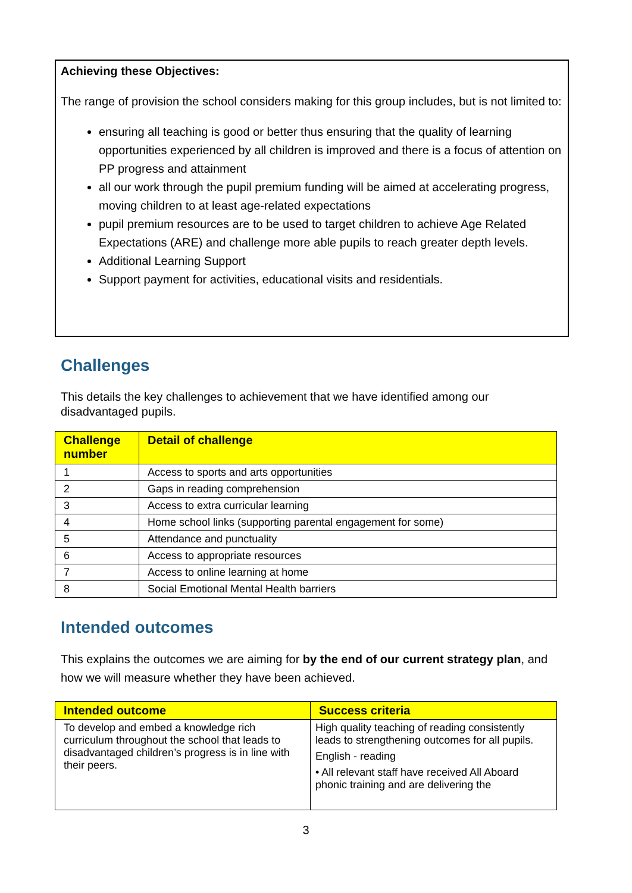Achieving these Objectives:
The range of provision the school considers making for this group includes, but is not limited to:
ensuring all teaching is good or better thus ensuring that the quality of learning opportunities experienced by all children is improved and there is a focus of attention on PP progress and attainment
all our work through the pupil premium funding will be aimed at accelerating progress, moving children to at least age-related expectations
pupil premium resources are to be used to target children to achieve Age Related Expectations (ARE) and challenge more able pupils to reach greater depth levels.
Additional Learning Support
Support payment for activities, educational visits and residentials.
Challenges
This details the key challenges to achievement that we have identified among our disadvantaged pupils.
| Challenge number | Detail of challenge |
| --- | --- |
| 1 | Access to sports and arts opportunities |
| 2 | Gaps in reading comprehension |
| 3 | Access to extra curricular learning |
| 4 | Home school links (supporting parental engagement for some) |
| 5 | Attendance and punctuality |
| 6 | Access to appropriate resources |
| 7 | Access to online learning at home |
| 8 | Social Emotional Mental Health barriers |
Intended outcomes
This explains the outcomes we are aiming for by the end of our current strategy plan, and how we will measure whether they have been achieved.
| Intended outcome | Success criteria |
| --- | --- |
| To develop and embed a knowledge rich curriculum throughout the school that leads to disadvantaged children’s progress is in line with their peers. | High quality teaching of reading consistently leads to strengthening outcomes for all pupils. English - reading • All relevant staff have received All Aboard phonic training and are delivering the |
3